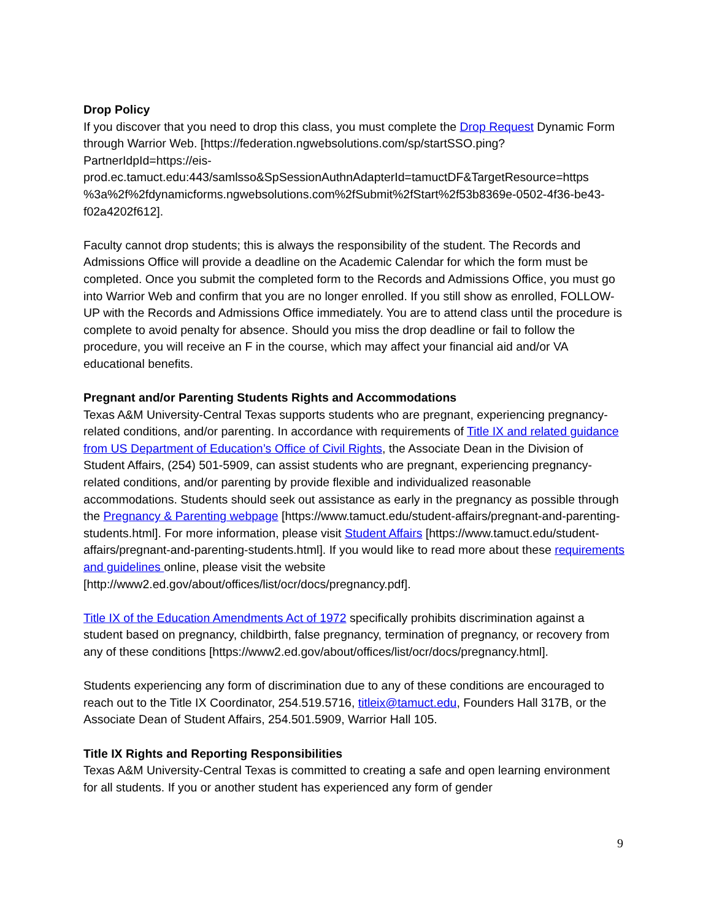Drop Policy
If you discover that you need to drop this class, you must complete the Drop Request Dynamic Form through Warrior Web. [https://federation.ngwebsolutions.com/sp/startSSO.ping?PartnerIdpId=https://eis-prod.ec.tamuct.edu:443/samlsso&SpSessionAuthnAdapterId=tamuctDF&TargetResource=https %3a%2f%2fdynamicforms.ngwebsolutions.com%2fSubmit%2fStart%2f53b8369e-0502-4f36-be43-f02a4202f612].
Faculty cannot drop students; this is always the responsibility of the student. The Records and Admissions Office will provide a deadline on the Academic Calendar for which the form must be completed. Once you submit the completed form to the Records and Admissions Office, you must go into Warrior Web and confirm that you are no longer enrolled. If you still show as enrolled, FOLLOW-UP with the Records and Admissions Office immediately. You are to attend class until the procedure is complete to avoid penalty for absence. Should you miss the drop deadline or fail to follow the procedure, you will receive an F in the course, which may affect your financial aid and/or VA educational benefits.
Pregnant and/or Parenting Students Rights and Accommodations
Texas A&M University-Central Texas supports students who are pregnant, experiencing pregnancy-related conditions, and/or parenting. In accordance with requirements of Title IX and related guidance from US Department of Education’s Office of Civil Rights, the Associate Dean in the Division of Student Affairs, (254) 501-5909, can assist students who are pregnant, experiencing pregnancy-related conditions, and/or parenting by provide flexible and individualized reasonable accommodations. Students should seek out assistance as early in the pregnancy as possible through the Pregnancy & Parenting webpage [https://www.tamuct.edu/student-affairs/pregnant-and-parenting-students.html]. For more information, please visit Student Affairs [https://www.tamuct.edu/student-affairs/pregnant-and-parenting-students.html]. If you would like to read more about these requirements and guidelines online, please visit the website [http://www2.ed.gov/about/offices/list/ocr/docs/pregnancy.pdf].
Title IX of the Education Amendments Act of 1972 specifically prohibits discrimination against a student based on pregnancy, childbirth, false pregnancy, termination of pregnancy, or recovery from any of these conditions [https://www2.ed.gov/about/offices/list/ocr/docs/pregnancy.html].
Students experiencing any form of discrimination due to any of these conditions are encouraged to reach out to the Title IX Coordinator, 254.519.5716, titleix@tamuct.edu, Founders Hall 317B, or the Associate Dean of Student Affairs, 254.501.5909, Warrior Hall 105.
Title IX Rights and Reporting Responsibilities
Texas A&M University-Central Texas is committed to creating a safe and open learning environment for all students. If you or another student has experienced any form of gender
9